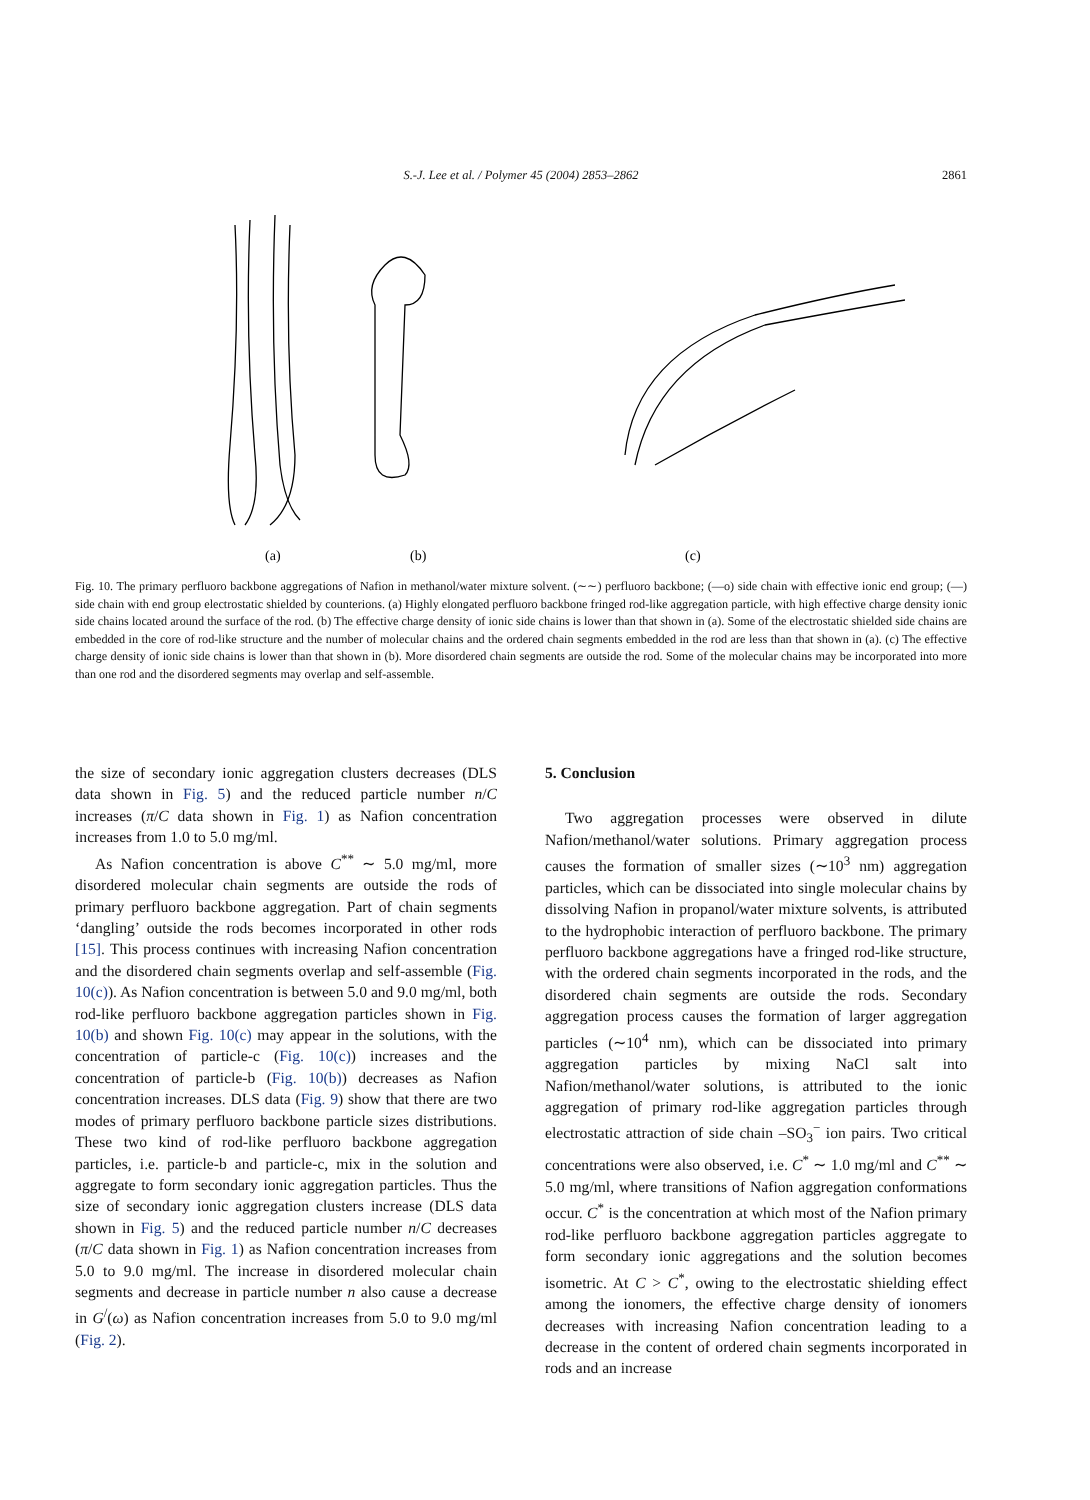S.-J. Lee et al. / Polymer 45 (2004) 2853–2862
2861
(a)
(b)
(c)
Fig. 10. The primary perfluoro backbone aggregations of Nafion in methanol/water mixture solvent. (∼∼) perfluoro backbone; (—o) side chain with effective ionic end group; (—) side chain with end group electrostatic shielded by counterions. (a) Highly elongated perfluoro backbone fringed rod-like aggregation particle, with high effective charge density ionic side chains located around the surface of the rod. (b) The effective charge density of ionic side chains is lower than that shown in (a). Some of the electrostatic shielded side chains are embedded in the core of rod-like structure and the number of molecular chains and the ordered chain segments embedded in the rod are less than that shown in (a). (c) The effective charge density of ionic side chains is lower than that shown in (b). More disordered chain segments are outside the rod. Some of the molecular chains may be incorporated into more than one rod and the disordered segments may overlap and self-assemble.
the size of secondary ionic aggregation clusters decreases (DLS data shown in Fig. 5) and the reduced particle number n/C increases (π/C data shown in Fig. 1) as Nafion concentration increases from 1.0 to 5.0 mg/ml.
As Nafion concentration is above C<sup>**</sup> ∼ 5.0 mg/ml, more disordered molecular chain segments are outside the rods of primary perfluoro backbone aggregation. Part of chain segments ‘dangling’ outside the rods becomes incorporated in other rods [15]. This process continues with increasing Nafion concentration and the disordered chain segments overlap and self-assemble (Fig. 10(c)). As Nafion concentration is between 5.0 and 9.0 mg/ml, both rod-like perfluoro backbone aggregation particles shown in Fig. 10(b) and shown Fig. 10(c) may appear in the solutions, with the concentration of particle-c (Fig. 10(c)) increases and the concentration of particle-b (Fig. 10(b)) decreases as Nafion concentration increases. DLS data (Fig. 9) show that there are two modes of primary perfluoro backbone particle sizes distributions. These two kind of rod-like perfluoro backbone aggregation particles, i.e. particle-b and particle-c, mix in the solution and aggregate to form secondary ionic aggregation particles. Thus the size of secondary ionic aggregation clusters increase (DLS data shown in Fig. 5) and the reduced particle number n/C decreases (π/C data shown in Fig. 1) as Nafion concentration increases from 5.0 to 9.0 mg/ml. The increase in disordered molecular chain segments and decrease in particle number n also cause a decrease in G<sup>/</sup>(ω) as Nafion concentration increases from 5.0 to 9.0 mg/ml (Fig. 2).
5. Conclusion
Two aggregation processes were observed in dilute Nafion/methanol/water solutions. Primary aggregation process causes the formation of smaller sizes (∼10<sup>3</sup> nm) aggregation particles, which can be dissociated into single molecular chains by dissolving Nafion in propanol/water mixture solvents, is attributed to the hydrophobic interaction of perfluoro backbone. The primary perfluoro backbone aggregations have a fringed rod-like structure, with the ordered chain segments incorporated in the rods, and the disordered chain segments are outside the rods. Secondary aggregation process causes the formation of larger aggregation particles (∼10<sup>4</sup> nm), which can be dissociated into primary aggregation particles by mixing NaCl salt into Nafion/methanol/water solutions, is attributed to the ionic aggregation of primary rod-like aggregation particles through electrostatic attraction of side chain –SO<sub>3</sub><sup>−</sup> ion pairs. Two critical concentrations were also observed, i.e. C<sup>*</sup> ∼ 1.0 mg/ml and C<sup>**</sup> ∼ 5.0 mg/ml, where transitions of Nafion aggregation conformations occur. C<sup>*</sup> is the concentration at which most of the Nafion primary rod-like perfluoro backbone aggregation particles aggregate to form secondary ionic aggregations and the solution becomes isometric. At C > C<sup>*</sup>, owing to the electrostatic shielding effect among the ionomers, the effective charge density of ionomers decreases with increasing Nafion concentration leading to a decrease in the content of ordered chain segments incorporated in rods and an increase